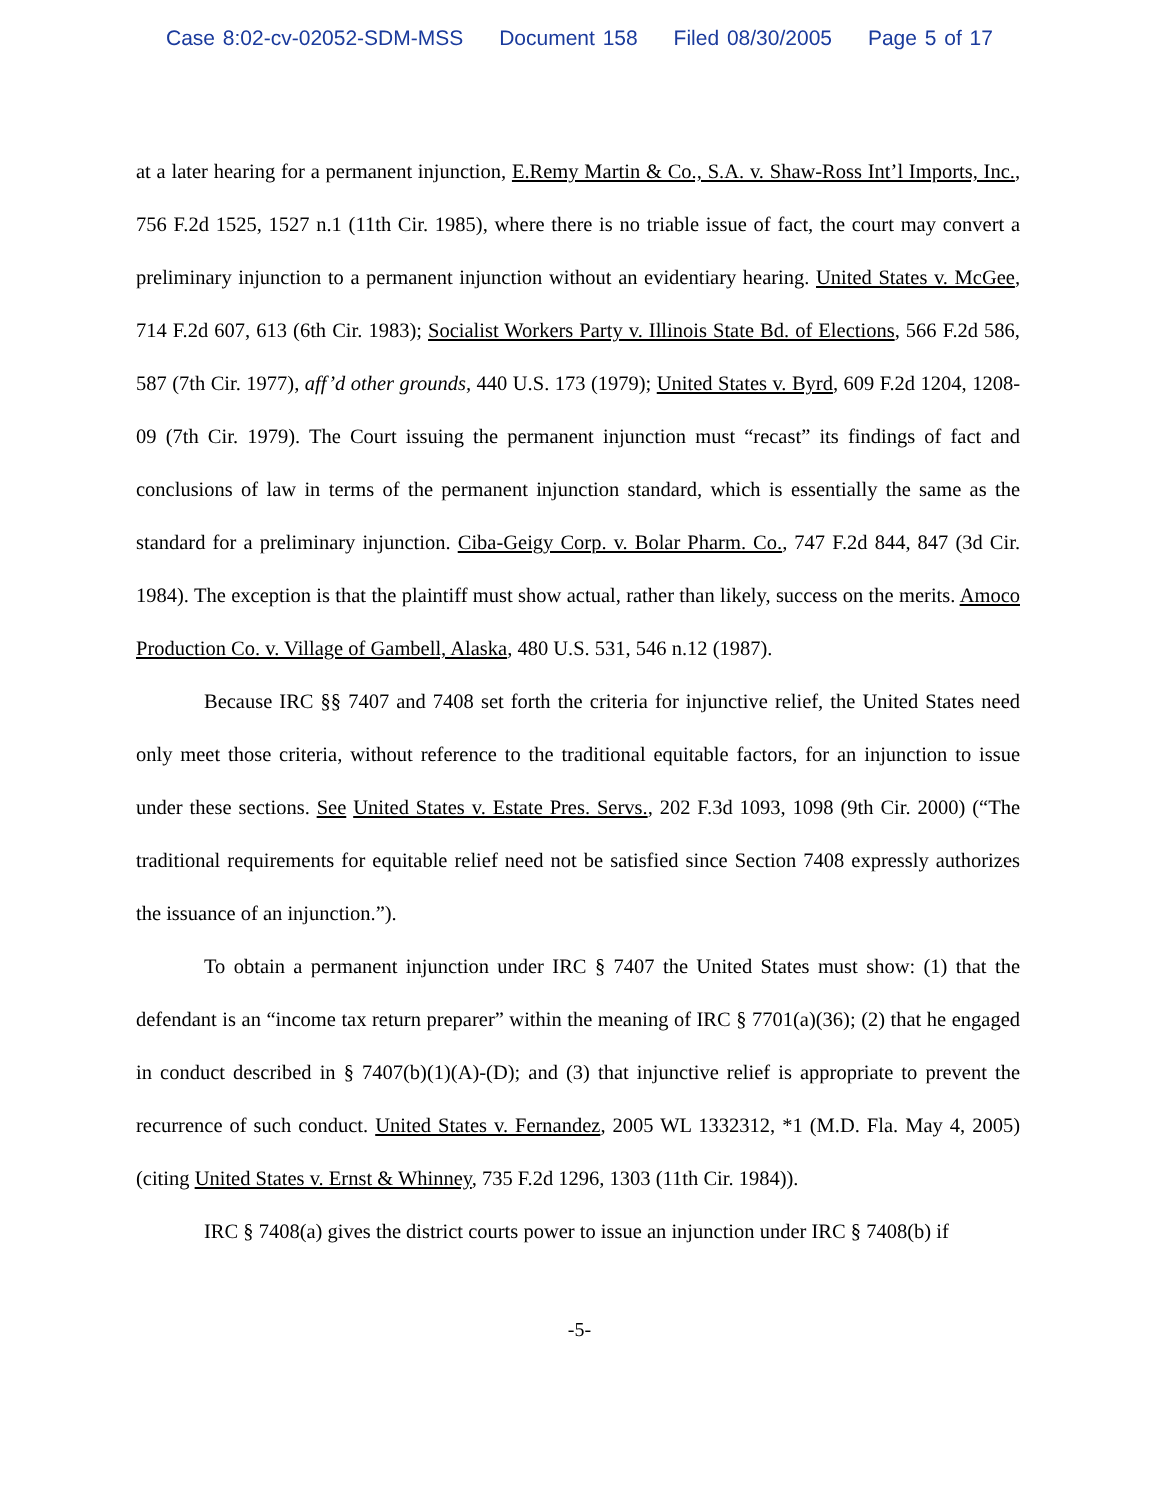Case 8:02-cv-02052-SDM-MSS Document 158 Filed 08/30/2005 Page 5 of 17
at a later hearing for a permanent injunction, E.Remy Martin & Co., S.A. v. Shaw-Ross Int’l Imports, Inc., 756 F.2d 1525, 1527 n.1 (11th Cir. 1985), where there is no triable issue of fact, the court may convert a preliminary injunction to a permanent injunction without an evidentiary hearing. United States v. McGee, 714 F.2d 607, 613 (6th Cir. 1983); Socialist Workers Party v. Illinois State Bd. of Elections, 566 F.2d 586, 587 (7th Cir. 1977), aff’d other grounds, 440 U.S. 173 (1979); United States v. Byrd, 609 F.2d 1204, 1208-09 (7th Cir. 1979). The Court issuing the permanent injunction must “recast” its findings of fact and conclusions of law in terms of the permanent injunction standard, which is essentially the same as the standard for a preliminary injunction. Ciba-Geigy Corp. v. Bolar Pharm. Co., 747 F.2d 844, 847 (3d Cir. 1984). The exception is that the plaintiff must show actual, rather than likely, success on the merits. Amoco Production Co. v. Village of Gambell, Alaska, 480 U.S. 531, 546 n.12 (1987).
Because IRC §§ 7407 and 7408 set forth the criteria for injunctive relief, the United States need only meet those criteria, without reference to the traditional equitable factors, for an injunction to issue under these sections. See United States v. Estate Pres. Servs., 202 F.3d 1093, 1098 (9th Cir. 2000) (“The traditional requirements for equitable relief need not be satisfied since Section 7408 expressly authorizes the issuance of an injunction.”).
To obtain a permanent injunction under IRC § 7407 the United States must show: (1) that the defendant is an “income tax return preparer” within the meaning of IRC § 7701(a)(36); (2) that he engaged in conduct described in § 7407(b)(1)(A)-(D); and (3) that injunctive relief is appropriate to prevent the recurrence of such conduct. United States v. Fernandez, 2005 WL 1332312, *1 (M.D. Fla. May 4, 2005)(citing United States v. Ernst & Whinney, 735 F.2d 1296, 1303 (11th Cir. 1984)).
IRC § 7408(a) gives the district courts power to issue an injunction under IRC § 7408(b) if
-5-